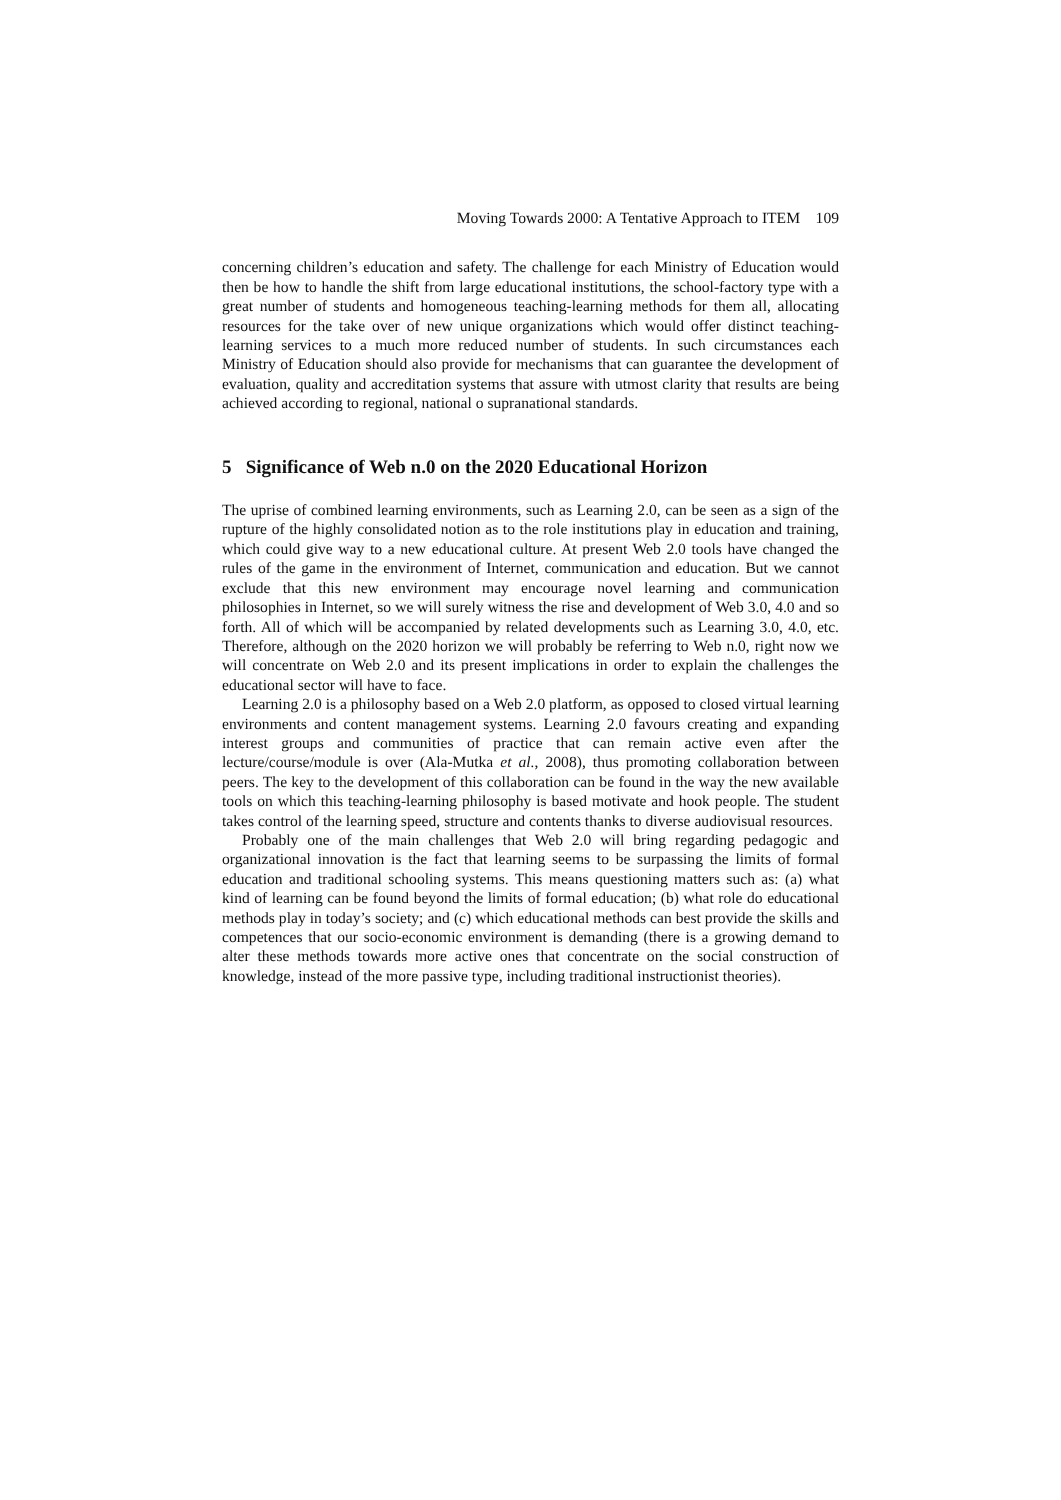Moving Towards 2000: A Tentative Approach to ITEM 109
concerning children’s education and safety. The challenge for each Ministry of Education would then be how to handle the shift from large educational institutions, the school-factory type with a great number of students and homogeneous teaching-learning methods for them all, allocating resources for the take over of new unique organizations which would offer distinct teaching-learning services to a much more reduced number of students. In such circumstances each Ministry of Education should also provide for mechanisms that can guarantee the development of evaluation, quality and accreditation systems that assure with utmost clarity that results are being achieved according to regional, national o supranational standards.
5 Significance of Web n.0 on the 2020 Educational Horizon
The uprise of combined learning environments, such as Learning 2.0, can be seen as a sign of the rupture of the highly consolidated notion as to the role institutions play in education and training, which could give way to a new educational culture. At present Web 2.0 tools have changed the rules of the game in the environment of Internet, communication and education. But we cannot exclude that this new environment may encourage novel learning and communication philosophies in Internet, so we will surely witness the rise and development of Web 3.0, 4.0 and so forth. All of which will be accompanied by related developments such as Learning 3.0, 4.0, etc. Therefore, although on the 2020 horizon we will probably be referring to Web n.0, right now we will concentrate on Web 2.0 and its present implications in order to explain the challenges the educational sector will have to face.
Learning 2.0 is a philosophy based on a Web 2.0 platform, as opposed to closed virtual learning environments and content management systems. Learning 2.0 favours creating and expanding interest groups and communities of practice that can remain active even after the lecture/course/module is over (Ala-Mutka et al., 2008), thus promoting collaboration between peers. The key to the development of this collaboration can be found in the way the new available tools on which this teaching-learning philosophy is based motivate and hook people. The student takes control of the learning speed, structure and contents thanks to diverse audiovisual resources.
Probably one of the main challenges that Web 2.0 will bring regarding pedagogic and organizational innovation is the fact that learning seems to be surpassing the limits of formal education and traditional schooling systems. This means questioning matters such as: (a) what kind of learning can be found beyond the limits of formal education; (b) what role do educational methods play in today’s society; and (c) which educational methods can best provide the skills and competences that our socio-economic environment is demanding (there is a growing demand to alter these methods towards more active ones that concentrate on the social construction of knowledge, instead of the more passive type, including traditional instructionist theories).